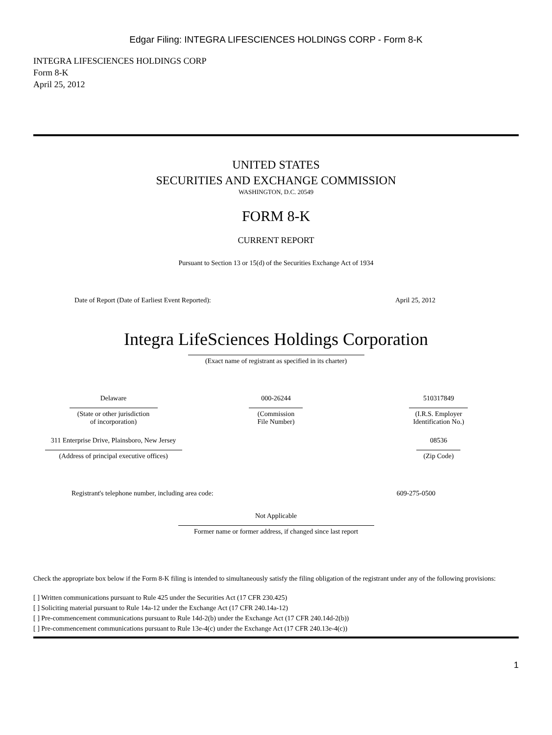Edgar Filing: INTEGRA LIFESCIENCES HOLDINGS CORP - Form 8-K
INTEGRA LIFESCIENCES HOLDINGS CORP
Form 8-K
April 25, 2012
UNITED STATES
SECURITIES AND EXCHANGE COMMISSION
WASHINGTON, D.C. 20549
FORM 8-K
CURRENT REPORT
Pursuant to Section 13 or 15(d) of the Securities Exchange Act of 1934
Date of Report (Date of Earliest Event Reported): April 25, 2012
Integra LifeSciences Holdings Corporation
(Exact name of registrant as specified in its charter)
Delaware
(State or other jurisdiction
of incorporation)
000-26244
(Commission
File Number)
510317849
(I.R.S. Employer
Identification No.)
311 Enterprise Drive, Plainsboro, New Jersey
(Address of principal executive offices)
08536
(Zip Code)
Registrant's telephone number, including area code: 609-275-0500
Not Applicable
Former name or former address, if changed since last report
Check the appropriate box below if the Form 8-K filing is intended to simultaneously satisfy the filing obligation of the registrant under any of the following provisions:
[ ] Written communications pursuant to Rule 425 under the Securities Act (17 CFR 230.425)
[ ] Soliciting material pursuant to Rule 14a-12 under the Exchange Act (17 CFR 240.14a-12)
[ ] Pre-commencement communications pursuant to Rule 14d-2(b) under the Exchange Act (17 CFR 240.14d-2(b))
[ ] Pre-commencement communications pursuant to Rule 13e-4(c) under the Exchange Act (17 CFR 240.13e-4(c))
1